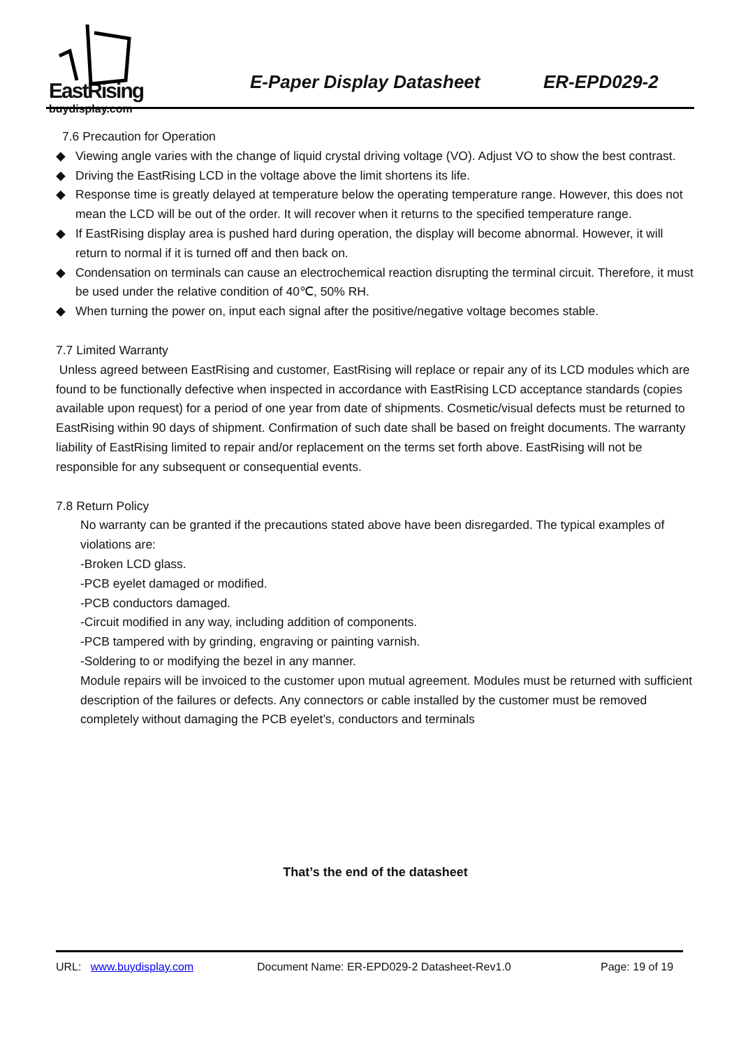EastRising
buydisplay.com
E-Paper Display Datasheet ER-EPD029-2
7.6 Precaution for Operation
◆ Viewing angle varies with the change of liquid crystal driving voltage (VO). Adjust VO to show the best contrast.
◆ Driving the EastRising LCD in the voltage above the limit shortens its life.
◆ Response time is greatly delayed at temperature below the operating temperature range. However, this does not mean the LCD will be out of the order. It will recover when it returns to the specified temperature range.
◆ If EastRising display area is pushed hard during operation, the display will become abnormal. However, it will return to normal if it is turned off and then back on.
◆ Condensation on terminals can cause an electrochemical reaction disrupting the terminal circuit. Therefore, it must be used under the relative condition of 40℃, 50% RH.
◆ When turning the power on, input each signal after the positive/negative voltage becomes stable.
7.7 Limited Warranty
Unless agreed between EastRising and customer, EastRising will replace or repair any of its LCD modules which are found to be functionally defective when inspected in accordance with EastRising LCD acceptance standards (copies available upon request) for a period of one year from date of shipments. Cosmetic/visual defects must be returned to EastRising within 90 days of shipment. Confirmation of such date shall be based on freight documents. The warranty liability of EastRising limited to repair and/or replacement on the terms set forth above. EastRising will not be responsible for any subsequent or consequential events.
7.8 Return Policy
No warranty can be granted if the precautions stated above have been disregarded. The typical examples of violations are:
-Broken LCD glass.
-PCB eyelet damaged or modified.
-PCB conductors damaged.
-Circuit modified in any way, including addition of components.
-PCB tampered with by grinding, engraving or painting varnish.
-Soldering to or modifying the bezel in any manner.
Module repairs will be invoiced to the customer upon mutual agreement. Modules must be returned with sufficient description of the failures or defects. Any connectors or cable installed by the customer must be removed completely without damaging the PCB eyelet’s, conductors and terminals
That’s the end of the datasheet
URL: www.buydisplay.com Document Name: ER-EPD029-2 Datasheet-Rev1.0 Page: 19 of 19